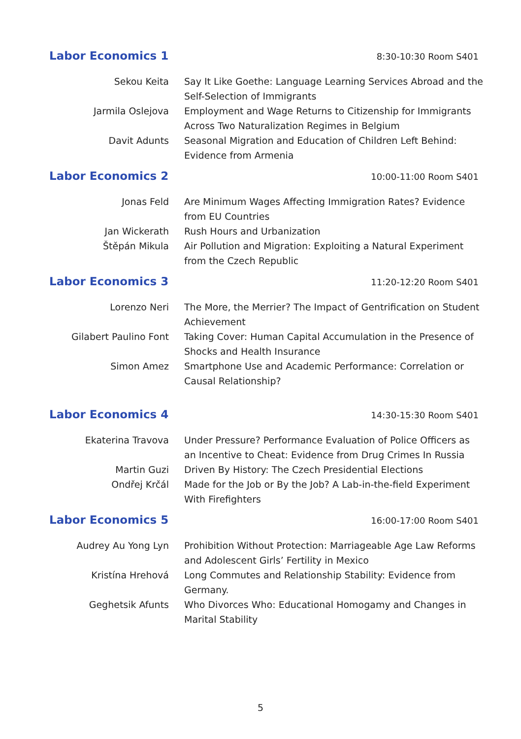Labor Economics 1
8:30-10:30 Room S401
| Sekou Keita | Say It Like Goethe: Language Learning Services Abroad and the Self-Selection of Immigrants |
| Jarmila Oslejova | Employment and Wage Returns to Citizenship for Immigrants Across Two Naturalization Regimes in Belgium |
| Davit Adunts | Seasonal Migration and Education of Children Left Behind: Evidence from Armenia |
Labor Economics 2
10:00-11:00 Room S401
| Jonas Feld | Are Minimum Wages Affecting Immigration Rates? Evidence from EU Countries |
| Jan Wickerath | Rush Hours and Urbanization |
| Štěpán Mikula | Air Pollution and Migration: Exploiting a Natural Experiment from the Czech Republic |
Labor Economics 3
11:20-12:20 Room S401
| Lorenzo Neri | The More, the Merrier? The Impact of Gentrification on Student Achievement |
| Gilabert Paulino Font | Taking Cover: Human Capital Accumulation in the Presence of Shocks and Health Insurance |
| Simon Amez | Smartphone Use and Academic Performance: Correlation or Causal Relationship? |
Labor Economics 4
14:30-15:30 Room S401
| Ekaterina Travova | Under Pressure? Performance Evaluation of Police Officers as an Incentive to Cheat: Evidence from Drug Crimes In Russia |
| Martin Guzi | Driven By History: The Czech Presidential Elections |
| Ondřej Krčál | Made for the Job or By the Job? A Lab-in-the-field Experiment With Firefighters |
Labor Economics 5
16:00-17:00 Room S401
| Audrey Au Yong Lyn | Prohibition Without Protection: Marriageable Age Law Reforms and Adolescent Girls’ Fertility in Mexico |
| Kristína Hrehová | Long Commutes and Relationship Stability: Evidence from Germany. |
| Geghetsik Afunts | Who Divorces Who: Educational Homogamy and Changes in Marital Stability |
5